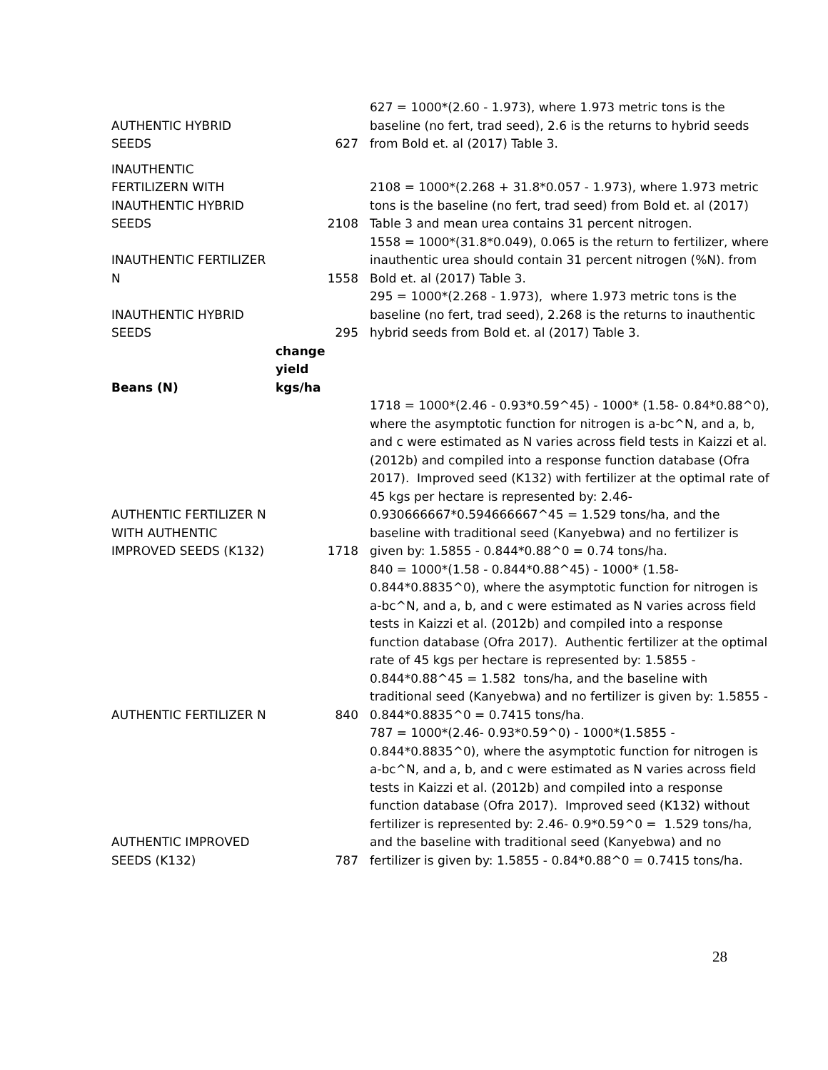| AUTHENTIC HYBRID SEEDS | 627 | 627 = 1000*(2.60 - 1.973), where 1.973 metric tons is the baseline (no fert, trad seed), 2.6 is the returns to hybrid seeds from Bold et. al (2017) Table 3. |
| INAUTHENTIC FERTILIZERN WITH INAUTHENTIC HYBRID SEEDS | 2108 | 2108 = 1000*(2.268 + 31.8*0.057 - 1.973), where 1.973 metric tons is the baseline (no fert, trad seed) from Bold et. al (2017) Table 3 and mean urea contains 31 percent nitrogen. |
| INAUTHENTIC FERTILIZER N | 1558 | 1558 = 1000*(31.8*0.049), 0.065 is the return to fertilizer, where inauthentic urea should contain 31 percent nitrogen (%N). from Bold et. al (2017) Table 3. |
| INAUTHENTIC HYBRID SEEDS | 295 | 295 = 1000*(2.268 - 1.973), where 1.973 metric tons is the baseline (no fert, trad seed), 2.268 is the returns to inauthentic hybrid seeds from Bold et. al (2017) Table 3. |
| Beans (N) | change yield kgs/ha | |
| AUTHENTIC FERTILIZER N WITH AUTHENTIC IMPROVED SEEDS (K132) | 1718 | 1718 = 1000*(2.46 - 0.93*0.59^45) - 1000* (1.58- 0.84*0.88^0), where the asymptotic function for nitrogen is a-bc^N, and a, b, and c were estimated as N varies across field tests in Kaizzi et al. (2012b) and compiled into a response function database (Ofra 2017). Improved seed (K132) with fertilizer at the optimal rate of 45 kgs per hectare is represented by: 2.46-0.930666667*0.594666667^45 = 1.529 tons/ha, and the baseline with traditional seed (Kanyebwa) and no fertilizer is given by: 1.5855 - 0.844*0.88^0 = 0.74 tons/ha. |
| AUTHENTIC FERTILIZER N | 840 | 840 = 1000*(1.58 - 0.844*0.88^45) - 1000* (1.58-0.844*0.8835^0), where the asymptotic function for nitrogen is a-bc^N, and a, b, and c were estimated as N varies across field tests in Kaizzi et al. (2012b) and compiled into a response function database (Ofra 2017). Authentic fertilizer at the optimal rate of 45 kgs per hectare is represented by: 1.5855 - 0.844*0.88^45 = 1.582 tons/ha, and the baseline with traditional seed (Kanyebwa) and no fertilizer is given by: 1.5855 - 0.844*0.8835^0 = 0.7415 tons/ha. |
| AUTHENTIC IMPROVED SEEDS (K132) | 787 | 787 = 1000*(2.46- 0.93*0.59^0) - 1000*(1.5855 - 0.844*0.8835^0), where the asymptotic function for nitrogen is a-bc^N, and a, b, and c were estimated as N varies across field tests in Kaizzi et al. (2012b) and compiled into a response function database (Ofra 2017). Improved seed (K132) without fertilizer is represented by: 2.46- 0.9*0.59^0 = 1.529 tons/ha, and the baseline with traditional seed (Kanyebwa) and no fertilizer is given by: 1.5855 - 0.84*0.88^0 = 0.7415 tons/ha. |
28